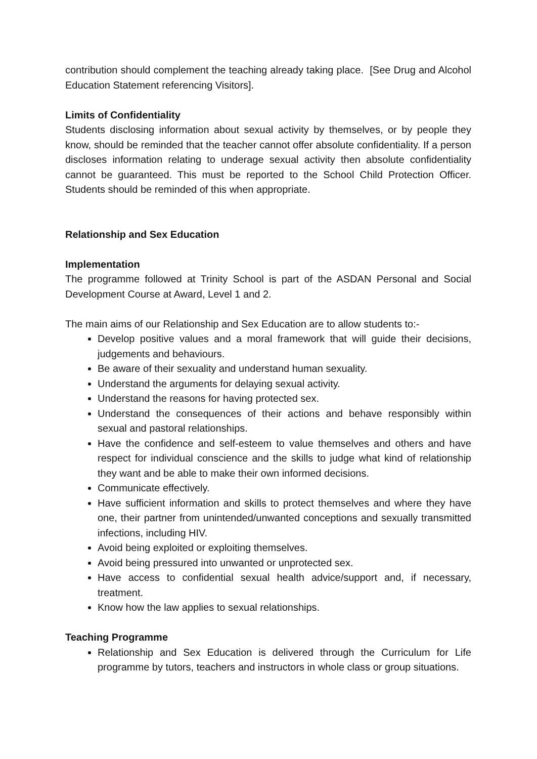contribution should complement the teaching already taking place. [See Drug and Alcohol Education Statement referencing Visitors].
Limits of Confidentiality
Students disclosing information about sexual activity by themselves, or by people they know, should be reminded that the teacher cannot offer absolute confidentiality. If a person discloses information relating to underage sexual activity then absolute confidentiality cannot be guaranteed. This must be reported to the School Child Protection Officer. Students should be reminded of this when appropriate.
Relationship and Sex Education
Implementation
The programme followed at Trinity School is part of the ASDAN Personal and Social Development Course at Award, Level 1 and 2.
The main aims of our Relationship and Sex Education are to allow students to:-
Develop positive values and a moral framework that will guide their decisions, judgements and behaviours.
Be aware of their sexuality and understand human sexuality.
Understand the arguments for delaying sexual activity.
Understand the reasons for having protected sex.
Understand the consequences of their actions and behave responsibly within sexual and pastoral relationships.
Have the confidence and self-esteem to value themselves and others and have respect for individual conscience and the skills to judge what kind of relationship they want and be able to make their own informed decisions.
Communicate effectively.
Have sufficient information and skills to protect themselves and where they have one, their partner from unintended/unwanted conceptions and sexually transmitted infections, including HIV.
Avoid being exploited or exploiting themselves.
Avoid being pressured into unwanted or unprotected sex.
Have access to confidential sexual health advice/support and, if necessary, treatment.
Know how the law applies to sexual relationships.
Teaching Programme
Relationship and Sex Education is delivered through the Curriculum for Life programme by tutors, teachers and instructors in whole class or group situations.